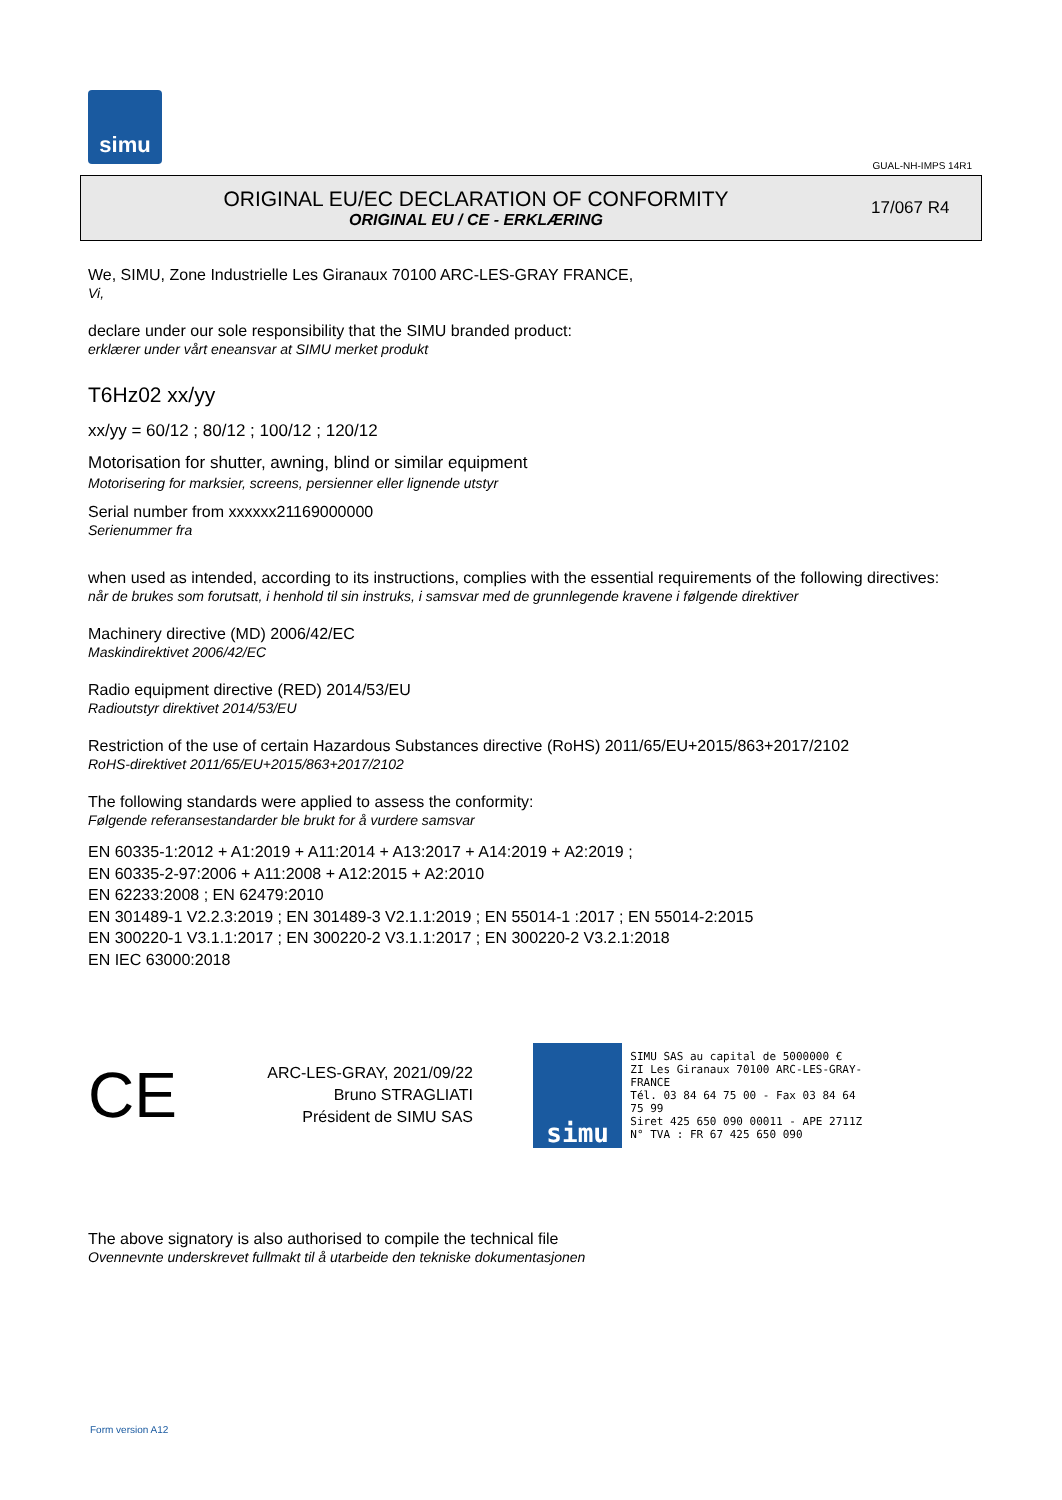simu
GUAL-NH-IMPS 14R1
ORIGINAL EU/EC DECLARATION OF CONFORMITY
ORIGINAL EU / CE - ERKLÆRING
17/067 R4
We, SIMU, Zone Industrielle Les Giranaux 70100 ARC-LES-GRAY FRANCE,
Vi,
declare under our sole responsibility that the SIMU branded product:
erklærer under vårt eneansvar at SIMU merket produkt
T6Hz02 xx/yy
xx/yy = 60/12 ; 80/12 ; 100/12 ; 120/12
Motorisation for shutter, awning, blind or similar equipment
Motorisering for marksier, screens, persienner eller lignende utstyr
Serial number from xxxxxx21169000000
Serienummer fra
when used as intended, according to its instructions, complies with the essential requirements of the following directives:
når de brukes som forutsatt, i henhold til sin instruks, i samsvar med de grunnlegende kravene i følgende direktiver
Machinery directive (MD) 2006/42/EC
Maskindirektivet 2006/42/EC
Radio equipment directive (RED) 2014/53/EU
Radioutstyr direktivet 2014/53/EU
Restriction of the use of certain Hazardous Substances directive (RoHS) 2011/65/EU+2015/863+2017/2102
RoHS-direktivet 2011/65/EU+2015/863+2017/2102
The following standards were applied to assess the conformity:
Følgende referansestandarder ble brukt for å vurdere samsvar
EN 60335-1:2012 + A1:2019 + A11:2014 + A13:2017 + A14:2019 + A2:2019 ;
EN 60335-2-97:2006 + A11:2008 + A12:2015 + A2:2010
EN 62233:2008 ; EN 62479:2010
EN 301489-1 V2.2.3:2019 ; EN 301489-3 V2.1.1:2019 ; EN 55014-1 :2017 ; EN 55014-2:2015
EN 300220-1 V3.1.1:2017 ; EN 300220-2 V3.1.1:2017 ; EN 300220-2 V3.2.1:2018
EN IEC 63000:2018
CE
ARC-LES-GRAY, 2021/09/22
Bruno STRAGLIATI
Président de SIMU SAS
simu
SIMU SAS au capital de 5000000 €
ZI Les Giranaux 70100 ARC-LES-GRAY-FRANCE
Tél. 03 84 64 75 00 - Fax 03 84 64 75 99
Siret 425 650 090 00011 - APE 2711Z
N° TVA : FR 67 425 650 090
The above signatory is also authorised to compile the technical file
Ovennevnte underskrevet fullmakt til å utarbeide den tekniske dokumentasjonen
Form version A12